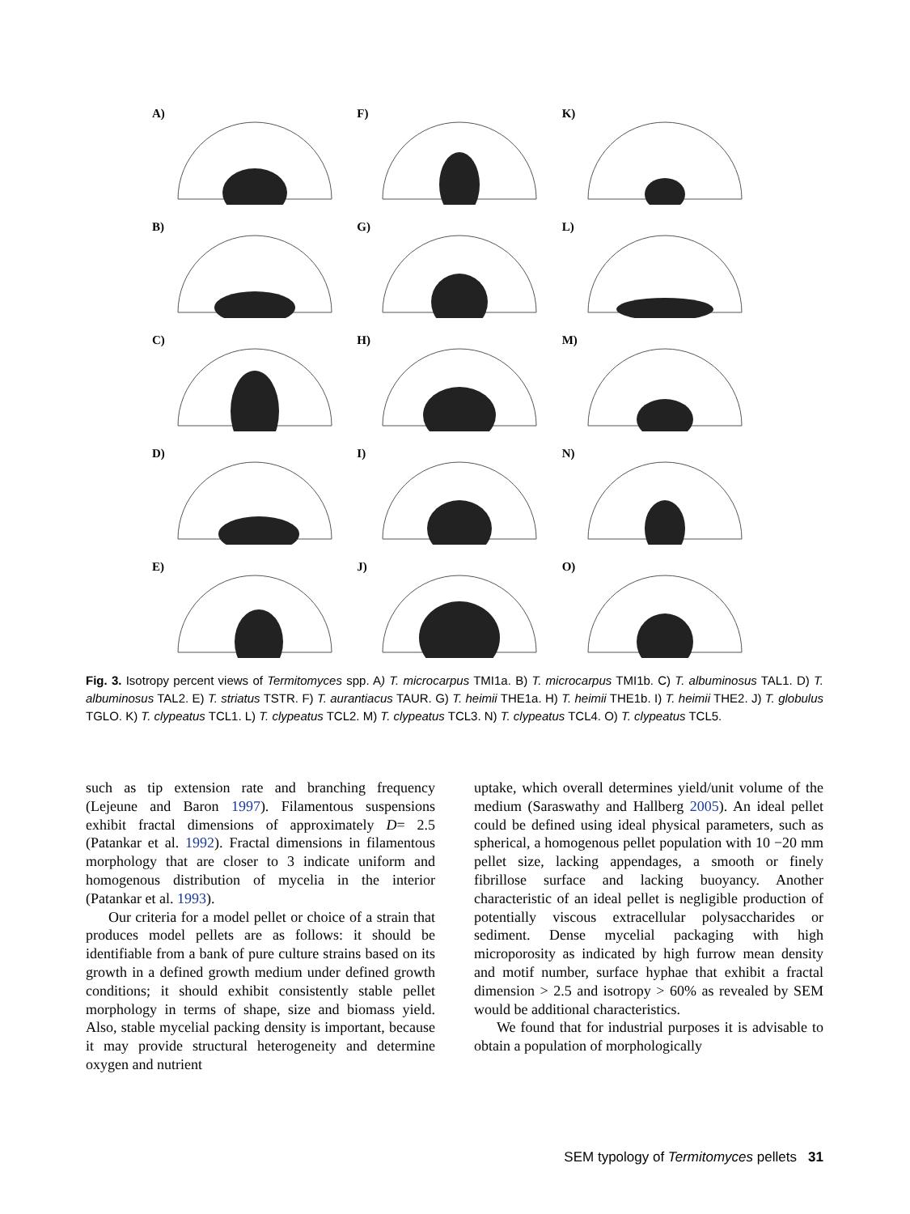A)
F)
K)
B)
G)
L)
C)
H)
M)
D)
I)
N)
E)
J)
O)
Fig. 3. Isotropy percent views of Termitomyces spp. A) T. microcarpus TMI1a. B) T. microcarpus TMI1b. C) T. albuminosus TAL1. D) T. albuminosus TAL2. E) T. striatus TSTR. F) T. aurantiacus TAUR. G) T. heimii THE1a. H) T. heimii THE1b. I) T. heimii THE2. J) T. globulus TGLO. K) T. clypeatus TCL1. L) T. clypeatus TCL2. M) T. clypeatus TCL3. N) T. clypeatus TCL4. O) T. clypeatus TCL5.
such as tip extension rate and branching frequency (Lejeune and Baron 1997). Filamentous suspensions exhibit fractal dimensions of approximately D= 2.5 (Patankar et al. 1992). Fractal dimensions in filamentous morphology that are closer to 3 indicate uniform and homogenous distribution of mycelia in the interior (Patankar et al. 1993).
Our criteria for a model pellet or choice of a strain that produces model pellets are as follows: it should be identifiable from a bank of pure culture strains based on its growth in a defined growth medium under defined growth conditions; it should exhibit consistently stable pellet morphology in terms of shape, size and biomass yield. Also, stable mycelial packing density is important, because it may provide structural heterogeneity and determine oxygen and nutrient
uptake, which overall determines yield/unit volume of the medium (Saraswathy and Hallberg 2005). An ideal pellet could be defined using ideal physical parameters, such as spherical, a homogenous pellet population with 10 −20 mm pellet size, lacking appendages, a smooth or finely fibrillose surface and lacking buoyancy. Another characteristic of an ideal pellet is negligible production of potentially viscous extracellular polysaccharides or sediment. Dense mycelial packaging with high microporosity as indicated by high furrow mean density and motif number, surface hyphae that exhibit a fractal dimension > 2.5 and isotropy > 60% as revealed by SEM would be additional characteristics.
We found that for industrial purposes it is advisable to obtain a population of morphologically
SEM typology of Termitomyces pellets 31